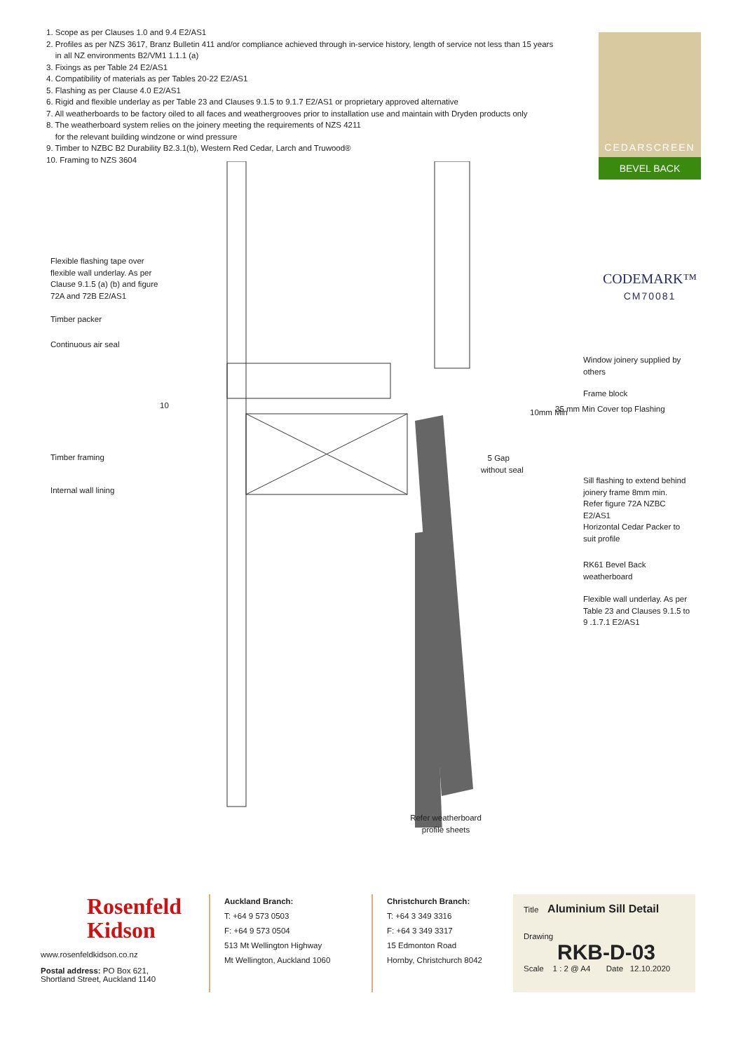1. Scope as per Clauses 1.0 and 9.4 E2/AS1
2. Profiles as per NZS 3617, Branz Bulletin 411 and/or compliance achieved through in-service history, length of service not less than 15 years
in all NZ environments B2/VM1 1.1.1 (a)
3. Fixings as per Table 24 E2/AS1
4. Compatibility of materials as per Tables 20-22 E2/AS1
5. Flashing as per Clause 4.0 E2/AS1
6. Rigid and flexible underlay as per Table 23 and Clauses 9.1.5 to 9.1.7 E2/AS1 or proprietary approved alternative
7. All weatherboards to be factory oiled to all faces and weathergrooves prior to installation use and maintain with Dryden products only
8. The weatherboard system relies on the joinery meeting the requirements of NZS 4211
for the relevant building windzone or wind pressure
9. Timber to NZBC B2 Durability B2.3.1(b), Western Red Cedar, Larch and Truwood®
10. Framing to NZS 3604
CEDARSCREEN
BEVEL BACK
CODEMARK™
CM70081
Flexible flashing tape over
flexible wall underlay. As per
Clause 9.1.5 (a) (b) and figure
72A and 72B E2/AS1
Timber packer
Continuous air seal
10
Timber framing
Internal wall lining
Window joinery supplied by
others
Frame block
10mm Min 35 mm Min Cover top Flashing
5 Gap
without seal
Sill flashing to extend behind
joinery frame 8mm min.
Refer figure 72A NZBC
E2/AS1
Horizontal Cedar Packer to
suit profile
RK61 Bevel Back
weatherboard
Flexible wall underlay. As per
Table 23 and Clauses 9.1.5 to
9 .1.7.1 E2/AS1
Refer weatherboard
profile sheets
Rosenfeld
Kidson
www.rosenfeldkidson.co.nz
Postal address: PO Box 621,
Shortland Street, Auckland 1140
Auckland Branch:
T: +64 9 573 0503
F: +64 9 573 0504
513 Mt Wellington Highway
Mt Wellington, Auckland 1060
Christchurch Branch:
T: +64 3 349 3316
F: +64 3 349 3317
15 Edmonton Road
Hornby, Christchurch 8042
Title Aluminium Sill Detail
Drawing
RKB-D-03
Scale 1 : 2 @ A4 Date 12.10.2020